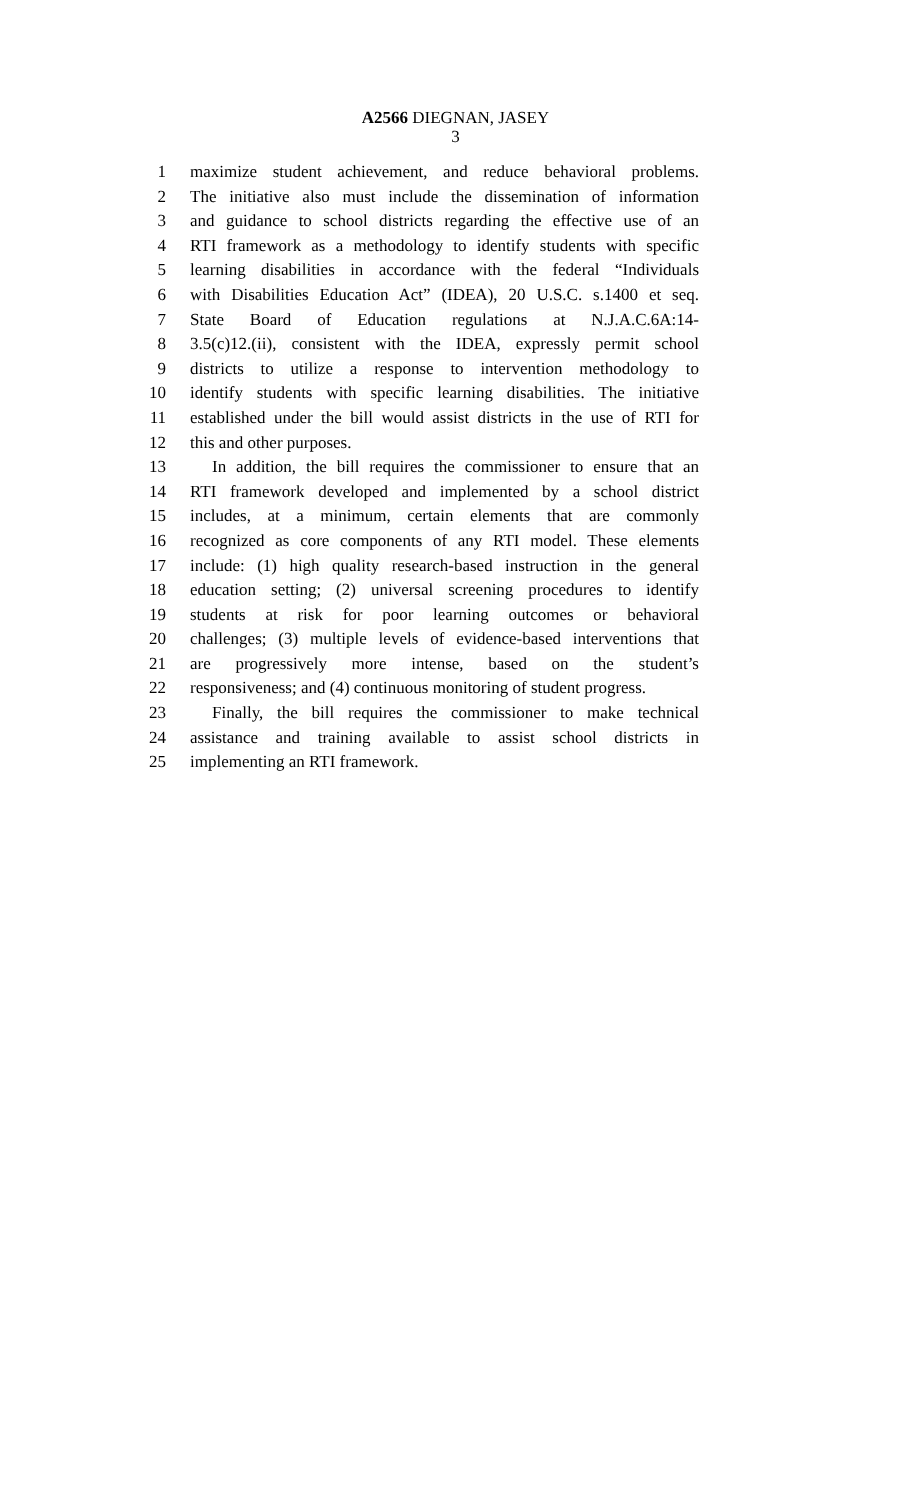A2566 DIEGNAN, JASEY
3
1 maximize student achievement, and reduce behavioral problems.
2 The initiative also must include the dissemination of information
3 and guidance to school districts regarding the effective use of an
4 RTI framework as a methodology to identify students with specific
5 learning disabilities in accordance with the federal “Individuals
6 with Disabilities Education Act” (IDEA), 20 U.S.C. s.1400 et seq.
7 State Board of Education regulations at N.J.A.C.6A:14-
8 3.5(c)12.(ii), consistent with the IDEA, expressly permit school
9 districts to utilize a response to intervention methodology to
10 identify students with specific learning disabilities. The initiative
11 established under the bill would assist districts in the use of RTI for
12 this and other purposes.
13 In addition, the bill requires the commissioner to ensure that an
14 RTI framework developed and implemented by a school district
15 includes, at a minimum, certain elements that are commonly
16 recognized as core components of any RTI model. These elements
17 include: (1) high quality research-based instruction in the general
18 education setting; (2) universal screening procedures to identify
19 students at risk for poor learning outcomes or behavioral
20 challenges; (3) multiple levels of evidence-based interventions that
21 are progressively more intense, based on the student’s
22 responsiveness; and (4) continuous monitoring of student progress.
23 Finally, the bill requires the commissioner to make technical
24 assistance and training available to assist school districts in
25 implementing an RTI framework.